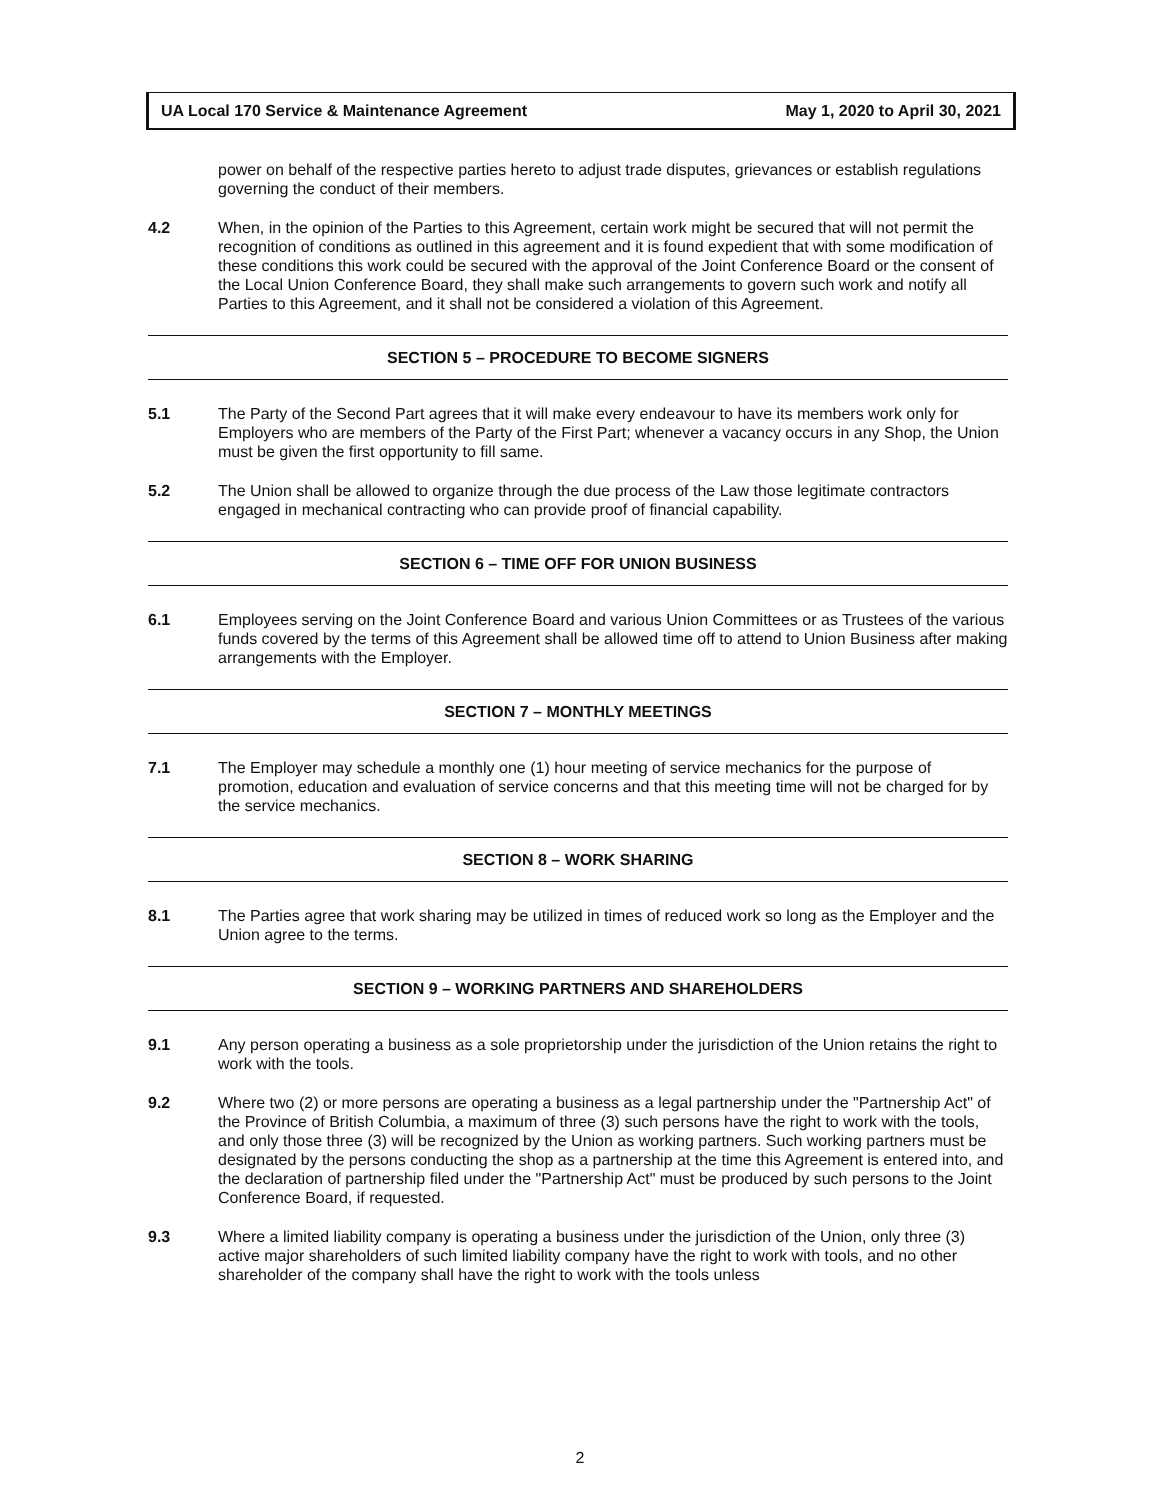UA Local 170 Service & Maintenance Agreement May 1, 2020 to April 30, 2021
power on behalf of the respective parties hereto to adjust trade disputes, grievances or establish regulations governing the conduct of their members.
4.2 When, in the opinion of the Parties to this Agreement, certain work might be secured that will not permit the recognition of conditions as outlined in this agreement and it is found expedient that with some modification of these conditions this work could be secured with the approval of the Joint Conference Board or the consent of the Local Union Conference Board, they shall make such arrangements to govern such work and notify all Parties to this Agreement, and it shall not be considered a violation of this Agreement.
SECTION 5 – PROCEDURE TO BECOME SIGNERS
5.1 The Party of the Second Part agrees that it will make every endeavour to have its members work only for Employers who are members of the Party of the First Part; whenever a vacancy occurs in any Shop, the Union must be given the first opportunity to fill same.
5.2 The Union shall be allowed to organize through the due process of the Law those legitimate contractors engaged in mechanical contracting who can provide proof of financial capability.
SECTION 6 – TIME OFF FOR UNION BUSINESS
6.1 Employees serving on the Joint Conference Board and various Union Committees or as Trustees of the various funds covered by the terms of this Agreement shall be allowed time off to attend to Union Business after making arrangements with the Employer.
SECTION 7 – MONTHLY MEETINGS
7.1 The Employer may schedule a monthly one (1) hour meeting of service mechanics for the purpose of promotion, education and evaluation of service concerns and that this meeting time will not be charged for by the service mechanics.
SECTION 8 – WORK SHARING
8.1 The Parties agree that work sharing may be utilized in times of reduced work so long as the Employer and the Union agree to the terms.
SECTION 9 – WORKING PARTNERS AND SHAREHOLDERS
9.1 Any person operating a business as a sole proprietorship under the jurisdiction of the Union retains the right to work with the tools.
9.2 Where two (2) or more persons are operating a business as a legal partnership under the "Partnership Act" of the Province of British Columbia, a maximum of three (3) such persons have the right to work with the tools, and only those three (3) will be recognized by the Union as working partners. Such working partners must be designated by the persons conducting the shop as a partnership at the time this Agreement is entered into, and the declaration of partnership filed under the "Partnership Act" must be produced by such persons to the Joint Conference Board, if requested.
9.3 Where a limited liability company is operating a business under the jurisdiction of the Union, only three (3) active major shareholders of such limited liability company have the right to work with tools, and no other shareholder of the company shall have the right to work with the tools unless
2